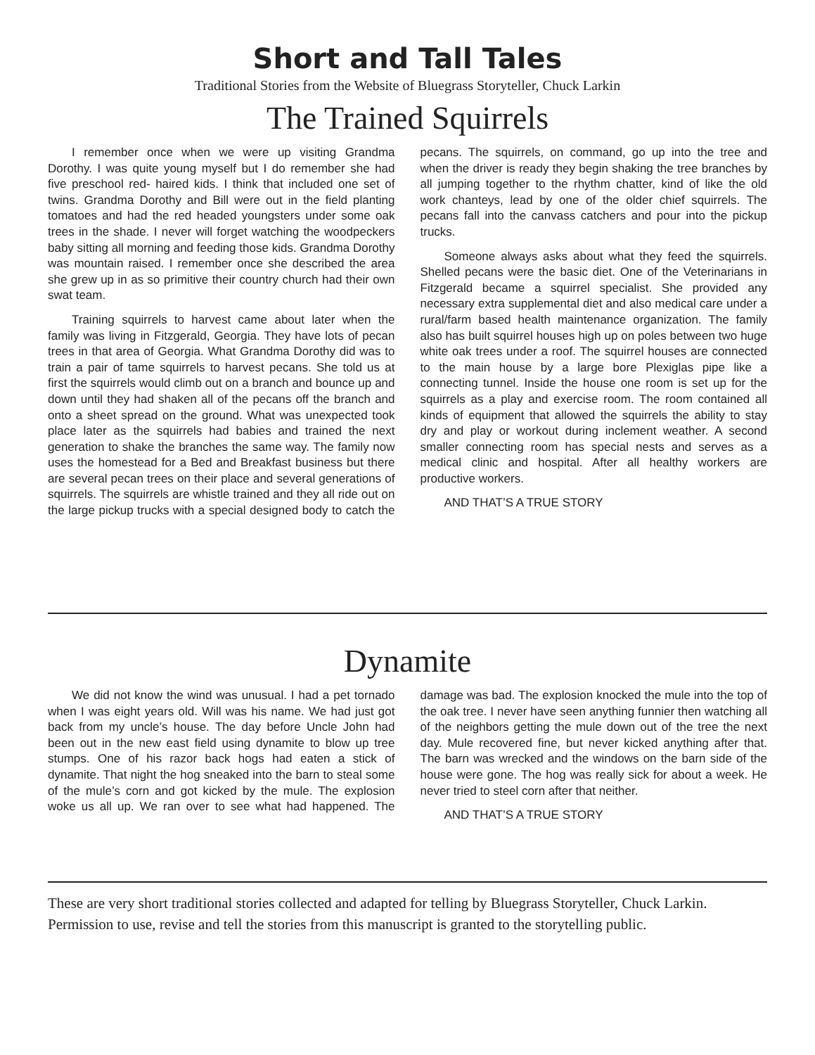Short and Tall Tales
Traditional Stories from the Website of Bluegrass Storyteller, Chuck Larkin
The Trained Squirrels
I remember once when we were up visiting Grandma Dorothy. I was quite young myself but I do remember she had five preschool red- haired kids. I think that included one set of twins. Grandma Dorothy and Bill were out in the field planting tomatoes and had the red headed youngsters under some oak trees in the shade. I never will forget watching the woodpeckers baby sitting all morning and feeding those kids. Grandma Dorothy was mountain raised. I remember once she described the area she grew up in as so primitive their country church had their own swat team.
Training squirrels to harvest came about later when the family was living in Fitzgerald, Georgia. They have lots of pecan trees in that area of Georgia. What Grandma Dorothy did was to train a pair of tame squirrels to harvest pecans. She told us at first the squirrels would climb out on a branch and bounce up and down until they had shaken all of the pecans off the branch and onto a sheet spread on the ground. What was unexpected took place later as the squirrels had babies and trained the next generation to shake the branches the same way. The family now uses the homestead for a Bed and Breakfast business but there are several pecan trees on their place and several generations of squirrels. The squirrels are whistle trained and they all ride out on the large pickup trucks with a special designed body to catch the pecans. The squirrels, on command, go up into the tree and when the driver is ready they begin shaking the tree branches by all jumping together to the rhythm chatter, kind of like the old work chanteys, lead by one of the older chief squirrels. The pecans fall into the canvass catchers and pour into the pickup trucks.
Someone always asks about what they feed the squirrels. Shelled pecans were the basic diet. One of the Veterinarians in Fitzgerald became a squirrel specialist. She provided any necessary extra supplemental diet and also medical care under a rural/farm based health maintenance organization. The family also has built squirrel houses high up on poles between two huge white oak trees under a roof. The squirrel houses are connected to the main house by a large bore Plexiglas pipe like a connecting tunnel. Inside the house one room is set up for the squirrels as a play and exercise room. The room contained all kinds of equipment that allowed the squirrels the ability to stay dry and play or workout during inclement weather. A second smaller connecting room has special nests and serves as a medical clinic and hospital. After all healthy workers are productive workers.
AND THAT’S A TRUE STORY
Dynamite
We did not know the wind was unusual. I had a pet tornado when I was eight years old. Will was his name. We had just got back from my uncle’s house. The day before Uncle John had been out in the new east field using dynamite to blow up tree stumps. One of his razor back hogs had eaten a stick of dynamite. That night the hog sneaked into the barn to steal some of the mule’s corn and got kicked by the mule. The explosion woke us all up. We ran over to see what had happened. The damage was bad. The explosion knocked the mule into the top of the oak tree. I never have seen anything funnier then watching all of the neighbors getting the mule down out of the tree the next day. Mule recovered fine, but never kicked anything after that. The barn was wrecked and the windows on the barn side of the house were gone. The hog was really sick for about a week. He never tried to steel corn after that neither.
AND THAT’S A TRUE STORY
These are very short traditional stories collected and adapted for telling by Bluegrass Storyteller, Chuck Larkin. Permission to use, revise and tell the stories from this manuscript is granted to the storytelling public.